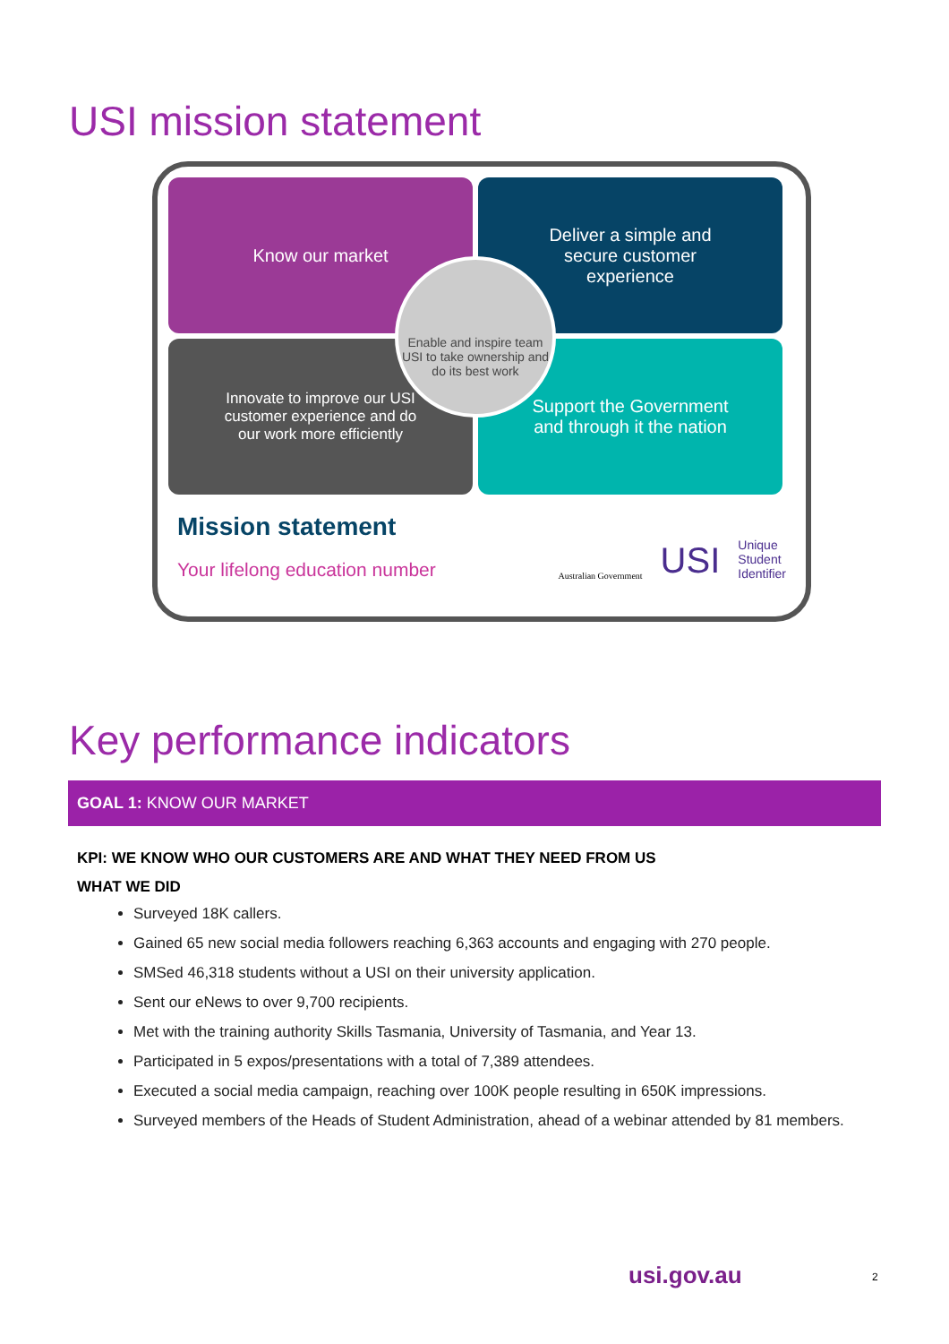USI mission statement
Know our market
Deliver a simple and secure customer experience
Innovate to improve our USI customer experience and do our work more efficiently
Support the Government and through it the nation
Enable and inspire team USI to take ownership and do its best work
Mission statement
Your lifelong education number
Australian Government USI Unique
Student
Identifier
Key performance indicators
GOAL 1: KNOW OUR MARKET
KPI: WE KNOW WHO OUR CUSTOMERS ARE AND WHAT THEY NEED FROM US
WHAT WE DID
Surveyed 18K callers.
Gained 65 new social media followers reaching 6,363 accounts and engaging with 270 people.
SMSed 46,318 students without a USI on their university application.
Sent our eNews to over 9,700 recipients.
Met with the training authority Skills Tasmania, University of Tasmania, and Year 13.
Participated in 5 expos/presentations with a total of 7,389 attendees.
Executed a social media campaign, reaching over 100K people resulting in 650K impressions.
Surveyed members of the Heads of Student Administration, ahead of a webinar attended by 81 members.
usi.gov.au 2